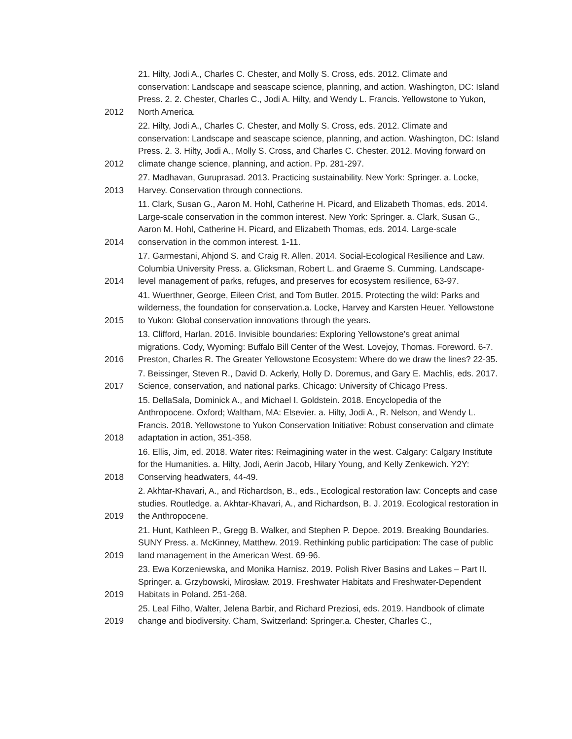| 2012 | 21. Hilty, Jodi A., Charles C. Chester, and Molly S. Cross, eds. 2012. Climate and conservation: Landscape and seascape science, planning, and action. Washington, DC: Island Press. 2. 2. Chester, Charles C., Jodi A. Hilty, and Wendy L. Francis. Yellowstone to Yukon, North America. |
| 2012 | 22. Hilty, Jodi A., Charles C. Chester, and Molly S. Cross, eds. 2012. Climate and conservation: Landscape and seascape science, planning, and action. Washington, DC: Island Press. 2. 3. Hilty, Jodi A., Molly S. Cross, and Charles C. Chester. 2012. Moving forward on climate change science, planning, and action. Pp. 281-297. |
| 2013 | 27. Madhavan, Guruprasad. 2013. Practicing sustainability. New York: Springer. a. Locke, Harvey. Conservation through connections. |
| 2014 | 11. Clark, Susan G., Aaron M. Hohl, Catherine H. Picard, and Elizabeth Thomas, eds. 2014. Large-scale conservation in the common interest. New York: Springer. a. Clark, Susan G., Aaron M. Hohl, Catherine H. Picard, and Elizabeth Thomas, eds. 2014. Large-scale conservation in the common interest. 1-11. |
| 2014 | 17. Garmestani, Ahjond S. and Craig R. Allen. 2014. Social-Ecological Resilience and Law. Columbia University Press. a. Glicksman, Robert L. and Graeme S. Cumming. Landscape-level management of parks, refuges, and preserves for ecosystem resilience, 63-97. |
| 2015 | 41. Wuerthner, George, Eileen Crist, and Tom Butler. 2015. Protecting the wild: Parks and wilderness, the foundation for conservation.a. Locke, Harvey and Karsten Heuer. Yellowstone to Yukon: Global conservation innovations through the years. |
| 2016 | 13. Clifford, Harlan. 2016. Invisible boundaries: Exploring Yellowstone’s great animal migrations. Cody, Wyoming: Buffalo Bill Center of the West. Lovejoy, Thomas. Foreword. 6-7. Preston, Charles R. The Greater Yellowstone Ecosystem: Where do we draw the lines? 22-35. |
| 2017 | 7. Beissinger, Steven R., David D. Ackerly, Holly D. Doremus, and Gary E. Machlis, eds. 2017. Science, conservation, and national parks. Chicago: University of Chicago Press. |
| 2018 | 15. DellaSala, Dominick A., and Michael I. Goldstein. 2018. Encyclopedia of the Anthropocene. Oxford; Waltham, MA: Elsevier. a. Hilty, Jodi A., R. Nelson, and Wendy L. Francis. 2018. Yellowstone to Yukon Conservation Initiative: Robust conservation and climate adaptation in action, 351-358. |
| 2018 | 16. Ellis, Jim, ed. 2018. Water rites: Reimagining water in the west. Calgary: Calgary Institute for the Humanities. a. Hilty, Jodi, Aerin Jacob, Hilary Young, and Kelly Zenkewich. Y2Y: Conserving headwaters, 44-49. |
| 2019 | 2. Akhtar-Khavari, A., and Richardson, B., eds., Ecological restoration law: Concepts and case studies. Routledge. a. Akhtar-Khavari, A., and Richardson, B. J. 2019. Ecological restoration in the Anthropocene. |
| 2019 | 21. Hunt, Kathleen P., Gregg B. Walker, and Stephen P. Depoe. 2019. Breaking Boundaries. SUNY Press. a. McKinney, Matthew. 2019. Rethinking public participation: The case of public land management in the American West. 69-96. |
| 2019 | 23. Ewa Korzeniewska, and Monika Harnisz. 2019. Polish River Basins and Lakes – Part II. Springer. a. Grzybowski, Mirosław. 2019. Freshwater Habitats and Freshwater-Dependent Habitats in Poland. 251-268. |
| 2019 | 25. Leal Filho, Walter, Jelena Barbir, and Richard Preziosi, eds. 2019. Handbook of climate change and biodiversity. Cham, Switzerland: Springer.a. Chester, Charles C., |